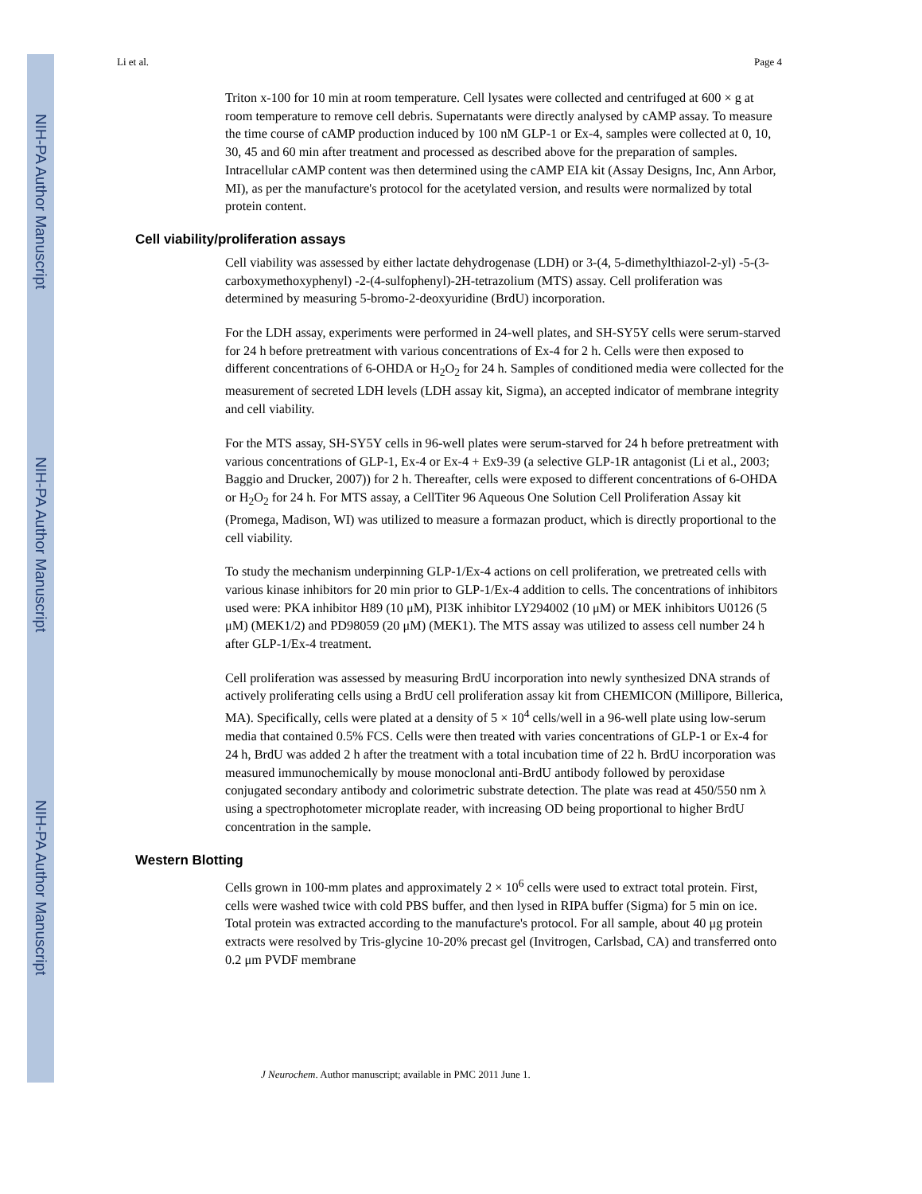NIH-PA Author Manuscript
NIH-PA Author Manuscript
NIH-PA Author Manuscript
Li et al. Page 4
Triton x-100 for 10 min at room temperature. Cell lysates were collected and centrifuged at 600 × g at room temperature to remove cell debris. Supernatants were directly analysed by cAMP assay. To measure the time course of cAMP production induced by 100 nM GLP-1 or Ex-4, samples were collected at 0, 10, 30, 45 and 60 min after treatment and processed as described above for the preparation of samples. Intracellular cAMP content was then determined using the cAMP EIA kit (Assay Designs, Inc, Ann Arbor, MI), as per the manufacture's protocol for the acetylated version, and results were normalized by total protein content.
Cell viability/proliferation assays
Cell viability was assessed by either lactate dehydrogenase (LDH) or 3-(4, 5-dimethylthiazol-2-yl) -5-(3-carboxymethoxyphenyl) -2-(4-sulfophenyl)-2H-tetrazolium (MTS) assay. Cell proliferation was determined by measuring 5-bromo-2-deoxyuridine (BrdU) incorporation.
For the LDH assay, experiments were performed in 24-well plates, and SH-SY5Y cells were serum-starved for 24 h before pretreatment with various concentrations of Ex-4 for 2 h. Cells were then exposed to different concentrations of 6-OHDA or H<sub>2</sub>O<sub>2</sub> for 24 h. Samples of conditioned media were collected for the measurement of secreted LDH levels (LDH assay kit, Sigma), an accepted indicator of membrane integrity and cell viability.
For the MTS assay, SH-SY5Y cells in 96-well plates were serum-starved for 24 h before pretreatment with various concentrations of GLP-1, Ex-4 or Ex-4 + Ex9-39 (a selective GLP-1R antagonist (Li et al., 2003; Baggio and Drucker, 2007)) for 2 h. Thereafter, cells were exposed to different concentrations of 6-OHDA or H<sub>2</sub>O<sub>2</sub> for 24 h. For MTS assay, a CellTiter 96 Aqueous One Solution Cell Proliferation Assay kit (Promega, Madison, WI) was utilized to measure a formazan product, which is directly proportional to the cell viability.
To study the mechanism underpinning GLP-1/Ex-4 actions on cell proliferation, we pretreated cells with various kinase inhibitors for 20 min prior to GLP-1/Ex-4 addition to cells. The concentrations of inhibitors used were: PKA inhibitor H89 (10 μM), PI3K inhibitor LY294002 (10 μM) or MEK inhibitors U0126 (5 μM) (MEK1/2) and PD98059 (20 μM) (MEK1). The MTS assay was utilized to assess cell number 24 h after GLP-1/Ex-4 treatment.
Cell proliferation was assessed by measuring BrdU incorporation into newly synthesized DNA strands of actively proliferating cells using a BrdU cell proliferation assay kit from CHEMICON (Millipore, Billerica, MA). Specifically, cells were plated at a density of 5 × 10<sup>4</sup> cells/well in a 96-well plate using low-serum media that contained 0.5% FCS. Cells were then treated with varies concentrations of GLP-1 or Ex-4 for 24 h, BrdU was added 2 h after the treatment with a total incubation time of 22 h. BrdU incorporation was measured immunochemically by mouse monoclonal anti-BrdU antibody followed by peroxidase conjugated secondary antibody and colorimetric substrate detection. The plate was read at 450/550 nm λ using a spectrophotometer microplate reader, with increasing OD being proportional to higher BrdU concentration in the sample.
Western Blotting
Cells grown in 100-mm plates and approximately 2 × 10<sup>6</sup> cells were used to extract total protein. First, cells were washed twice with cold PBS buffer, and then lysed in RIPA buffer (Sigma) for 5 min on ice. Total protein was extracted according to the manufacture's protocol. For all sample, about 40 μg protein extracts were resolved by Tris-glycine 10-20% precast gel (Invitrogen, Carlsbad, CA) and transferred onto 0.2 μm PVDF membrane
J Neurochem. Author manuscript; available in PMC 2011 June 1.